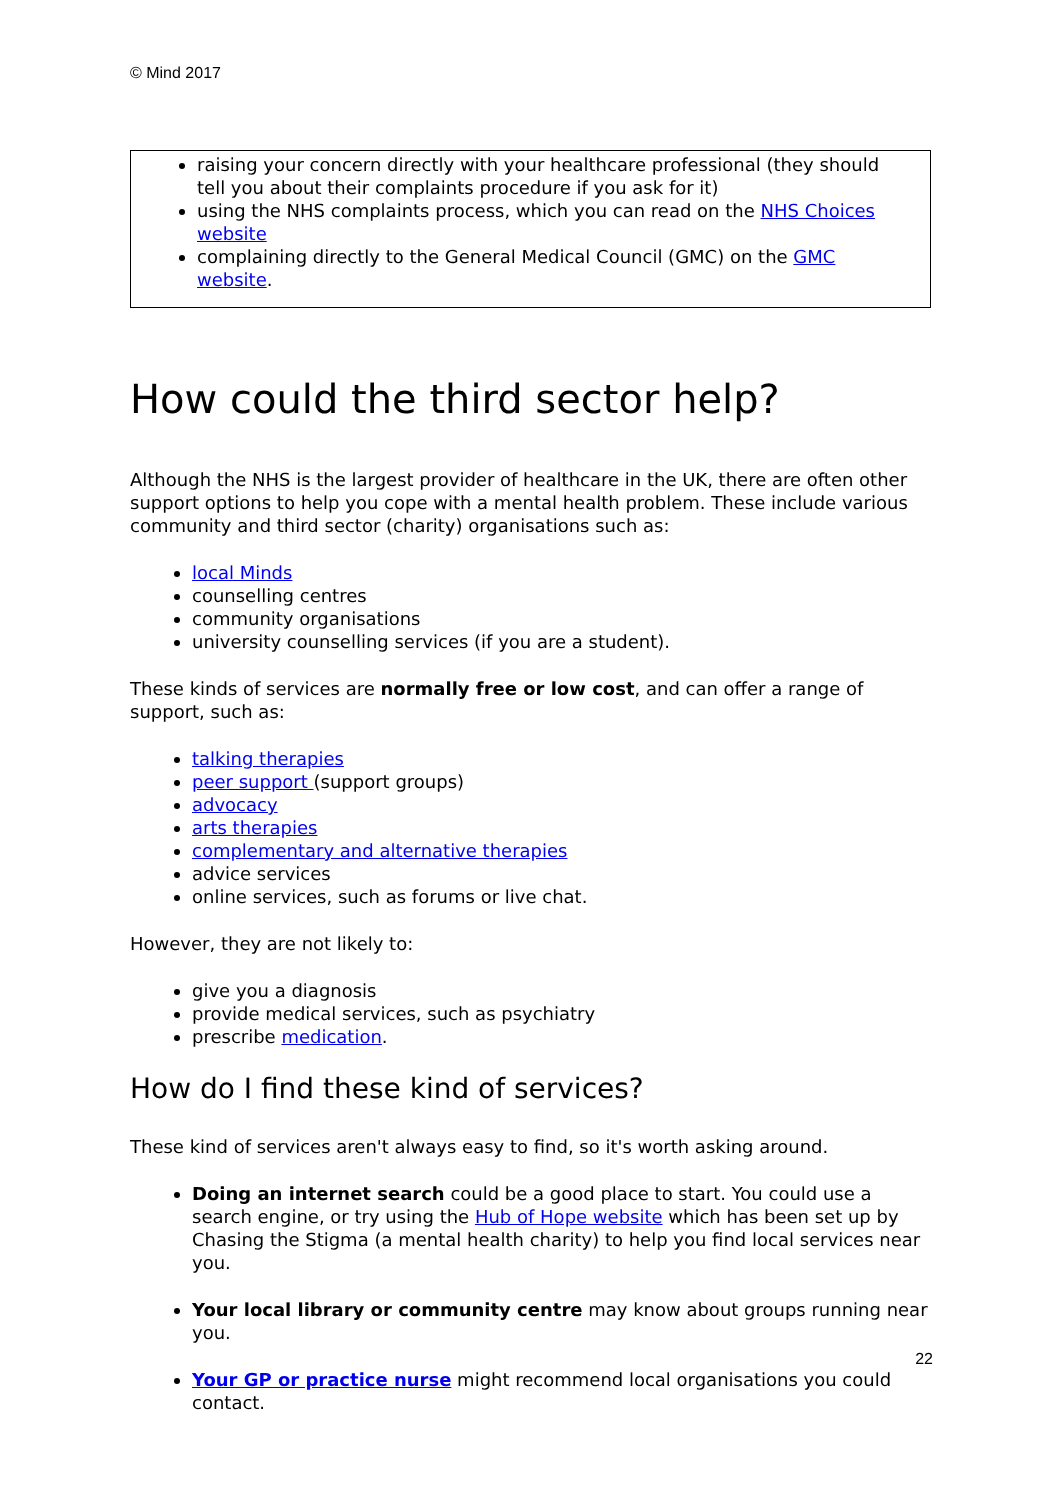© Mind 2017
raising your concern directly with your healthcare professional (they should tell you about their complaints procedure if you ask for it)
using the NHS complaints process, which you can read on the NHS Choices website
complaining directly to the General Medical Council (GMC) on the GMC website.
How could the third sector help?
Although the NHS is the largest provider of healthcare in the UK, there are often other support options to help you cope with a mental health problem. These include various community and third sector (charity) organisations such as:
local Minds
counselling centres
community organisations
university counselling services (if you are a student).
These kinds of services are normally free or low cost, and can offer a range of support, such as:
talking therapies
peer support (support groups)
advocacy
arts therapies
complementary and alternative therapies
advice services
online services, such as forums or live chat.
However, they are not likely to:
give you a diagnosis
provide medical services, such as psychiatry
prescribe medication.
How do I find these kind of services?
These kind of services aren't always easy to find, so it's worth asking around.
Doing an internet search could be a good place to start. You could use a search engine, or try using the Hub of Hope website which has been set up by Chasing the Stigma (a mental health charity) to help you find local services near you.
Your local library or community centre may know about groups running near you.
Your GP or practice nurse might recommend local organisations you could contact.
22